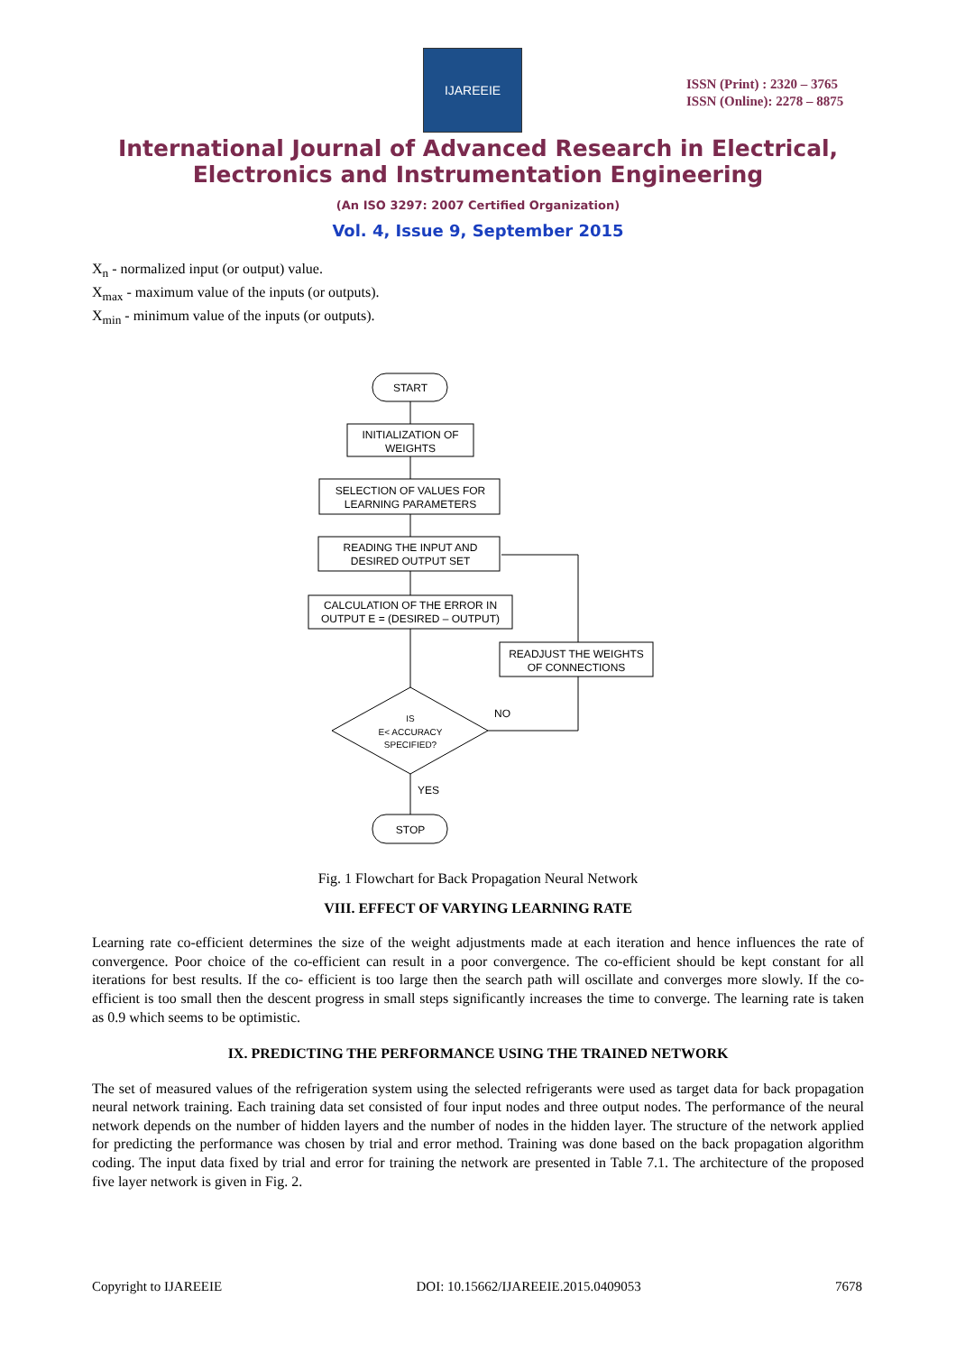IJAREEIE
ISSN (Print) : 2320 – 3765
ISSN (Online): 2278 – 8875
International Journal of Advanced Research in Electrical,
Electronics and Instrumentation Engineering
(An ISO 3297: 2007 Certified Organization)
Vol. 4, Issue 9, September 2015
X<sub>n</sub> - normalized input (or output) value.
X<sub>max</sub> - maximum value of the inputs (or outputs).
X<sub>min</sub> - minimum value of the inputs (or outputs).
START
INITIALIZATION OF
WEIGHTS
SELECTION OF VALUES FOR
LEARNING PARAMETERS
READING THE INPUT AND
DESIRED OUTPUT SET
CALCULATION OF THE ERROR IN
OUTPUT E = (DESIRED – OUTPUT)
READJUST THE WEIGHTS
OF CONNECTIONS
IS
E< ACCURACY
SPECIFIED?
NO
YES
STOP
Fig. 1 Flowchart for Back Propagation Neural Network
VIII. EFFECT OF VARYING LEARNING RATE
Learning rate co-efficient determines the size of the weight adjustments made at each iteration and hence influences the rate of convergence. Poor choice of the co-efficient can result in a poor convergence. The co-efficient should be kept constant for all iterations for best results. If the co- efficient is too large then the search path will oscillate and converges more slowly. If the co- efficient is too small then the descent progress in small steps significantly increases the time to converge. The learning rate is taken as 0.9 which seems to be optimistic.
IX. PREDICTING THE PERFORMANCE USING THE TRAINED NETWORK
The set of measured values of the refrigeration system using the selected refrigerants were used as target data for back propagation neural network training. Each training data set consisted of four input nodes and three output nodes. The performance of the neural network depends on the number of hidden layers and the number of nodes in the hidden layer. The structure of the network applied for predicting the performance was chosen by trial and error method. Training was done based on the back propagation algorithm coding. The input data fixed by trial and error for training the network are presented in Table 7.1. The architecture of the proposed five layer network is given in Fig. 2.
Copyright to IJAREEIE DOI: 10.15662/IJAREEIE.2015.0409053 7678